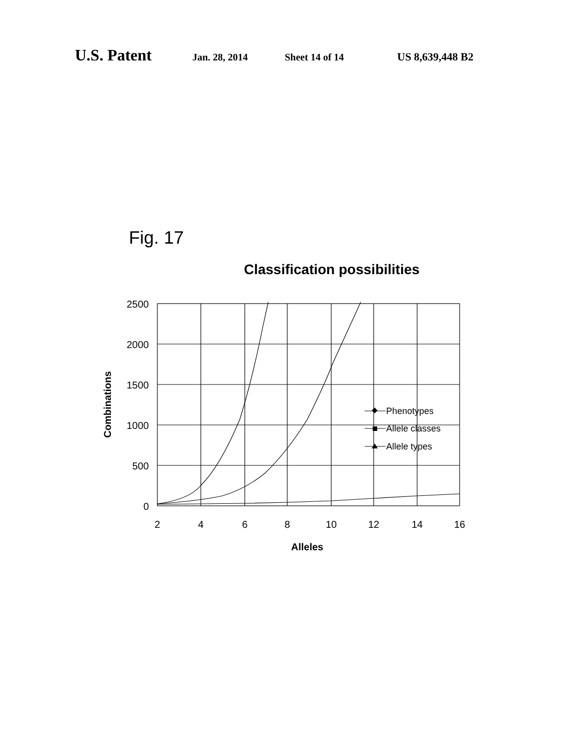U.S. Patent Jan. 28, 2014 Sheet 14 of 14 US 8,639,448 B2
Fig. 17
Classification possibilities
2500
2000
1500
1000
500
0
2
4
6
8
10
12
14
16
Alleles
Combinations
Phenotypes
Allele classes
Allele types